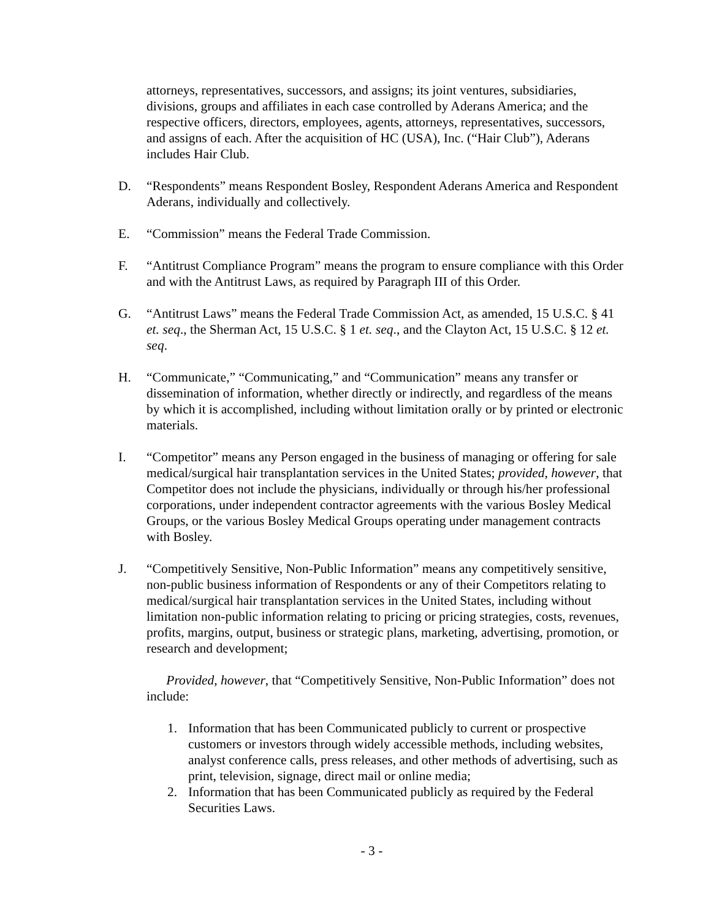attorneys, representatives, successors, and assigns; its joint ventures, subsidiaries, divisions, groups and affiliates in each case controlled by Aderans America; and the respective officers, directors, employees, agents, attorneys, representatives, successors, and assigns of each. After the acquisition of HC (USA), Inc. (“Hair Club”), Aderans includes Hair Club.
D. “Respondents” means Respondent Bosley, Respondent Aderans America and Respondent Aderans, individually and collectively.
E. “Commission” means the Federal Trade Commission.
F. “Antitrust Compliance Program” means the program to ensure compliance with this Order and with the Antitrust Laws, as required by Paragraph III of this Order.
G. “Antitrust Laws” means the Federal Trade Commission Act, as amended, 15 U.S.C. § 41 et. seq., the Sherman Act, 15 U.S.C. § 1 et. seq., and the Clayton Act, 15 U.S.C. § 12 et. seq.
H. “Communicate,” “Communicating,” and “Communication” means any transfer or dissemination of information, whether directly or indirectly, and regardless of the means by which it is accomplished, including without limitation orally or by printed or electronic materials.
I. “Competitor” means any Person engaged in the business of managing or offering for sale medical/surgical hair transplantation services in the United States; provided, however, that Competitor does not include the physicians, individually or through his/her professional corporations, under independent contractor agreements with the various Bosley Medical Groups, or the various Bosley Medical Groups operating under management contracts with Bosley.
J. “Competitively Sensitive, Non-Public Information” means any competitively sensitive, non-public business information of Respondents or any of their Competitors relating to medical/surgical hair transplantation services in the United States, including without limitation non-public information relating to pricing or pricing strategies, costs, revenues, profits, margins, output, business or strategic plans, marketing, advertising, promotion, or research and development;
Provided, however, that “Competitively Sensitive, Non-Public Information” does not include:
1. Information that has been Communicated publicly to current or prospective customers or investors through widely accessible methods, including websites, analyst conference calls, press releases, and other methods of advertising, such as print, television, signage, direct mail or online media;
2. Information that has been Communicated publicly as required by the Federal Securities Laws.
- 3 -